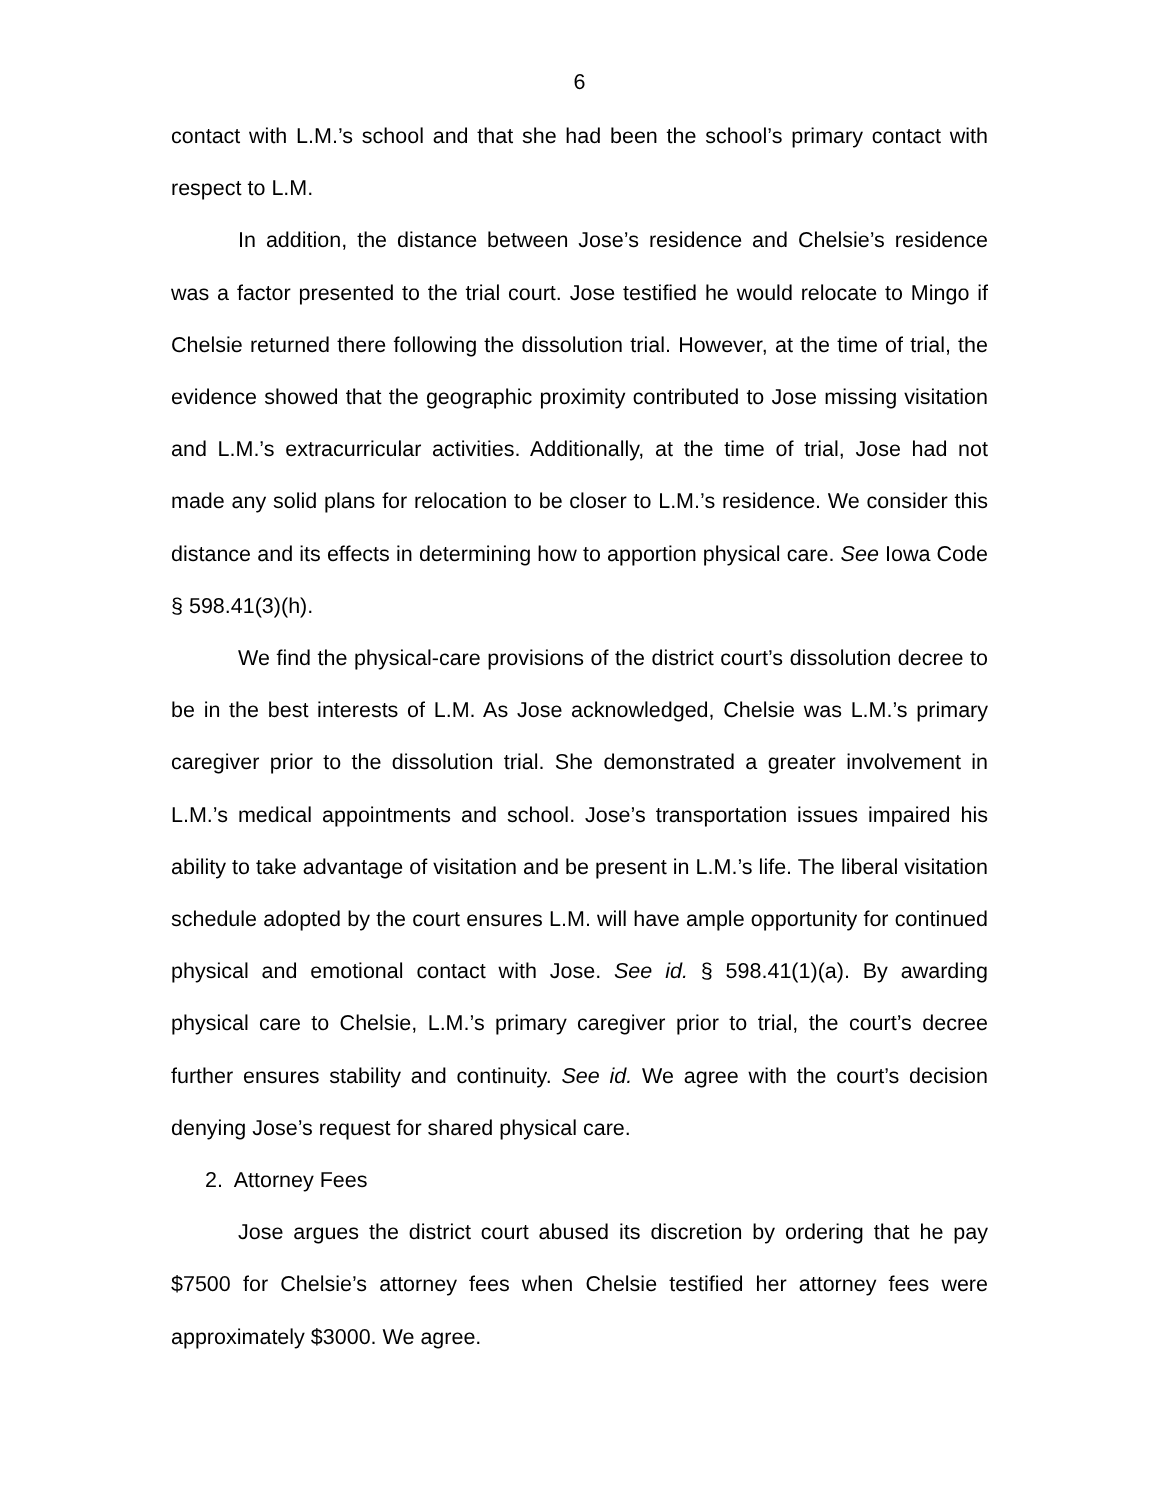6
contact with L.M.’s school and that she had been the school’s primary contact with respect to L.M.
In addition, the distance between Jose’s residence and Chelsie’s residence was a factor presented to the trial court. Jose testified he would relocate to Mingo if Chelsie returned there following the dissolution trial. However, at the time of trial, the evidence showed that the geographic proximity contributed to Jose missing visitation and L.M.’s extracurricular activities. Additionally, at the time of trial, Jose had not made any solid plans for relocation to be closer to L.M.’s residence. We consider this distance and its effects in determining how to apportion physical care. See Iowa Code § 598.41(3)(h).
We find the physical-care provisions of the district court’s dissolution decree to be in the best interests of L.M. As Jose acknowledged, Chelsie was L.M.’s primary caregiver prior to the dissolution trial. She demonstrated a greater involvement in L.M.’s medical appointments and school. Jose’s transportation issues impaired his ability to take advantage of visitation and be present in L.M.’s life. The liberal visitation schedule adopted by the court ensures L.M. will have ample opportunity for continued physical and emotional contact with Jose. See id. § 598.41(1)(a). By awarding physical care to Chelsie, L.M.’s primary caregiver prior to trial, the court’s decree further ensures stability and continuity. See id. We agree with the court’s decision denying Jose’s request for shared physical care.
2. Attorney Fees
Jose argues the district court abused its discretion by ordering that he pay $7500 for Chelsie’s attorney fees when Chelsie testified her attorney fees were approximately $3000. We agree.